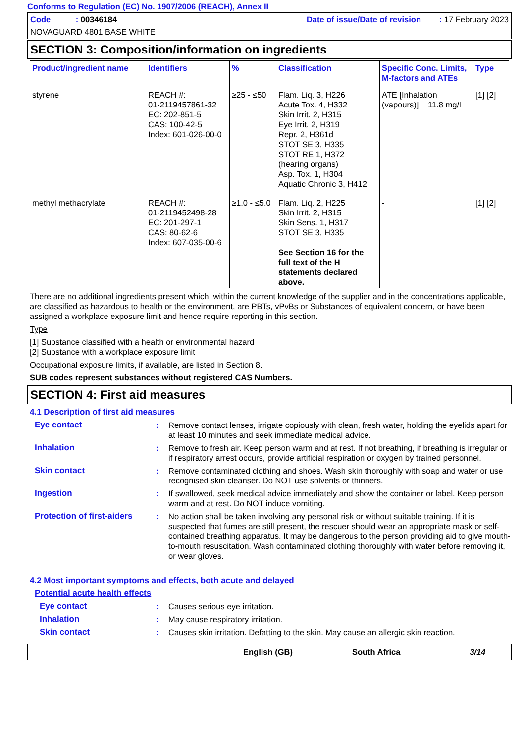Conforms to Regulation (EC) No. 1907/2006 (REACH), Annex II
Code : 00346184 Date of issue/Date of revision : 17 February 2023
NOVAGUARD 4801 BASE WHITE
SECTION 3: Composition/information on ingredients
| Product/ingredient name | Identifiers | % | Classification | Specific Conc. Limits, M-factors and ATEs | Type |
| --- | --- | --- | --- | --- | --- |
| styrene | REACH #: 01-2119457861-32 EC: 202-851-5 CAS: 100-42-5 Index: 601-026-00-0 | ≥25 - ≤50 | Flam. Liq. 3, H226 Acute Tox. 4, H332 Skin Irrit. 2, H315 Eye Irrit. 2, H319 Repr. 2, H361d STOT SE 3, H335 STOT RE 1, H372 (hearing organs) Asp. Tox. 1, H304 Aquatic Chronic 3, H412 | ATE [Inhalation (vapours)] = 11.8 mg/l | [1] [2] |
| methyl methacrylate | REACH #: 01-2119452498-28 EC: 201-297-1 CAS: 80-62-6 Index: 607-035-00-6 | ≥1.0 - ≤5.0 | Flam. Liq. 2, H225 Skin Irrit. 2, H315 Skin Sens. 1, H317 STOT SE 3, H335 See Section 16 for the full text of the H statements declared above. | - | [1] [2] |
There are no additional ingredients present which, within the current knowledge of the supplier and in the concentrations applicable, are classified as hazardous to health or the environment, are PBTs, vPvBs or Substances of equivalent concern, or have been assigned a workplace exposure limit and hence require reporting in this section.
Type
[1] Substance classified with a health or environmental hazard
[2] Substance with a workplace exposure limit
Occupational exposure limits, if available, are listed in Section 8.
SUB codes represent substances without registered CAS Numbers.
SECTION 4: First aid measures
4.1 Description of first aid measures
Eye contact : Remove contact lenses, irrigate copiously with clean, fresh water, holding the eyelids apart for at least 10 minutes and seek immediate medical advice.
Inhalation : Remove to fresh air. Keep person warm and at rest. If not breathing, if breathing is irregular or if respiratory arrest occurs, provide artificial respiration or oxygen by trained personnel.
Skin contact : Remove contaminated clothing and shoes. Wash skin thoroughly with soap and water or use recognised skin cleanser. Do NOT use solvents or thinners.
Ingestion : If swallowed, seek medical advice immediately and show the container or label. Keep person warm and at rest. Do NOT induce vomiting.
Protection of first-aiders
: No action shall be taken involving any personal risk or without suitable training. If it is suspected that fumes are still present, the rescuer should wear an appropriate mask or self-contained breathing apparatus. It may be dangerous to the person providing aid to give mouth-to-mouth resuscitation. Wash contaminated clothing thoroughly with water before removing it, or wear gloves.
4.2 Most important symptoms and effects, both acute and delayed
Potential acute health effects
Eye contact : Causes serious eye irritation.
Inhalation : May cause respiratory irritation.
Skin contact : Causes skin irritation. Defatting to the skin. May cause an allergic skin reaction.
English (GB) South Africa 3/14